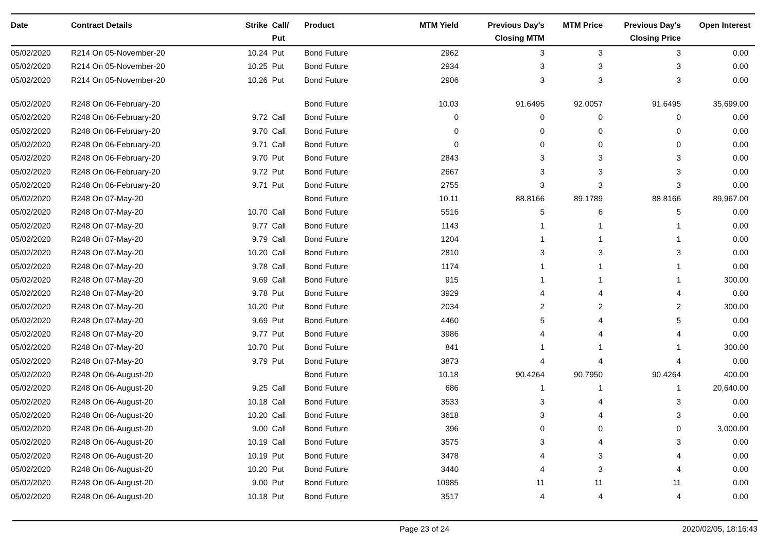| Date | Contract Details | Strike | Call/ Put | Product | MTM Yield | Previous Day's Closing MTM | MTM Price | Previous Day's Closing Price | Open Interest |
| --- | --- | --- | --- | --- | --- | --- | --- | --- | --- |
| 05/02/2020 | R214 On 05-November-20 | 10.24 | Put | Bond Future | 2962 | 3 | 3 | 3 | 0.00 |
| 05/02/2020 | R214 On 05-November-20 | 10.25 | Put | Bond Future | 2934 | 3 | 3 | 3 | 0.00 |
| 05/02/2020 | R214 On 05-November-20 | 10.26 | Put | Bond Future | 2906 | 3 | 3 | 3 | 0.00 |
| 05/02/2020 | R248 On 06-February-20 | | | Bond Future | 10.03 | 91.6495 | 92.0057 | 91.6495 | 35,699.00 |
| 05/02/2020 | R248 On 06-February-20 | 9.72 | Call | Bond Future | 0 | 0 | 0 | 0 | 0.00 |
| 05/02/2020 | R248 On 06-February-20 | 9.70 | Call | Bond Future | 0 | 0 | 0 | 0 | 0.00 |
| 05/02/2020 | R248 On 06-February-20 | 9.71 | Call | Bond Future | 0 | 0 | 0 | 0 | 0.00 |
| 05/02/2020 | R248 On 06-February-20 | 9.70 | Put | Bond Future | 2843 | 3 | 3 | 3 | 0.00 |
| 05/02/2020 | R248 On 06-February-20 | 9.72 | Put | Bond Future | 2667 | 3 | 3 | 3 | 0.00 |
| 05/02/2020 | R248 On 06-February-20 | 9.71 | Put | Bond Future | 2755 | 3 | 3 | 3 | 0.00 |
| 05/02/2020 | R248 On 07-May-20 | | | Bond Future | 10.11 | 88.8166 | 89.1789 | 88.8166 | 89,967.00 |
| 05/02/2020 | R248 On 07-May-20 | 10.70 | Call | Bond Future | 5516 | 5 | 6 | 5 | 0.00 |
| 05/02/2020 | R248 On 07-May-20 | 9.77 | Call | Bond Future | 1143 | 1 | 1 | 1 | 0.00 |
| 05/02/2020 | R248 On 07-May-20 | 9.79 | Call | Bond Future | 1204 | 1 | 1 | 1 | 0.00 |
| 05/02/2020 | R248 On 07-May-20 | 10.20 | Call | Bond Future | 2810 | 3 | 3 | 3 | 0.00 |
| 05/02/2020 | R248 On 07-May-20 | 9.78 | Call | Bond Future | 1174 | 1 | 1 | 1 | 0.00 |
| 05/02/2020 | R248 On 07-May-20 | 9.69 | Call | Bond Future | 915 | 1 | 1 | 1 | 300.00 |
| 05/02/2020 | R248 On 07-May-20 | 9.78 | Put | Bond Future | 3929 | 4 | 4 | 4 | 0.00 |
| 05/02/2020 | R248 On 07-May-20 | 10.20 | Put | Bond Future | 2034 | 2 | 2 | 2 | 300.00 |
| 05/02/2020 | R248 On 07-May-20 | 9.69 | Put | Bond Future | 4460 | 5 | 4 | 5 | 0.00 |
| 05/02/2020 | R248 On 07-May-20 | 9.77 | Put | Bond Future | 3986 | 4 | 4 | 4 | 0.00 |
| 05/02/2020 | R248 On 07-May-20 | 10.70 | Put | Bond Future | 841 | 1 | 1 | 1 | 300.00 |
| 05/02/2020 | R248 On 07-May-20 | 9.79 | Put | Bond Future | 3873 | 4 | 4 | 4 | 0.00 |
| 05/02/2020 | R248 On 06-August-20 | | | Bond Future | 10.18 | 90.4264 | 90.7950 | 90.4264 | 400.00 |
| 05/02/2020 | R248 On 06-August-20 | 9.25 | Call | Bond Future | 686 | 1 | 1 | 1 | 20,640.00 |
| 05/02/2020 | R248 On 06-August-20 | 10.18 | Call | Bond Future | 3533 | 3 | 4 | 3 | 0.00 |
| 05/02/2020 | R248 On 06-August-20 | 10.20 | Call | Bond Future | 3618 | 3 | 4 | 3 | 0.00 |
| 05/02/2020 | R248 On 06-August-20 | 9.00 | Call | Bond Future | 396 | 0 | 0 | 0 | 3,000.00 |
| 05/02/2020 | R248 On 06-August-20 | 10.19 | Call | Bond Future | 3575 | 3 | 4 | 3 | 0.00 |
| 05/02/2020 | R248 On 06-August-20 | 10.19 | Put | Bond Future | 3478 | 4 | 3 | 4 | 0.00 |
| 05/02/2020 | R248 On 06-August-20 | 10.20 | Put | Bond Future | 3440 | 4 | 3 | 4 | 0.00 |
| 05/02/2020 | R248 On 06-August-20 | 9.00 | Put | Bond Future | 10985 | 11 | 11 | 11 | 0.00 |
| 05/02/2020 | R248 On 06-August-20 | 10.18 | Put | Bond Future | 3517 | 4 | 4 | 4 | 0.00 |
Page 23 of 24 2020/02/05, 18:16:43